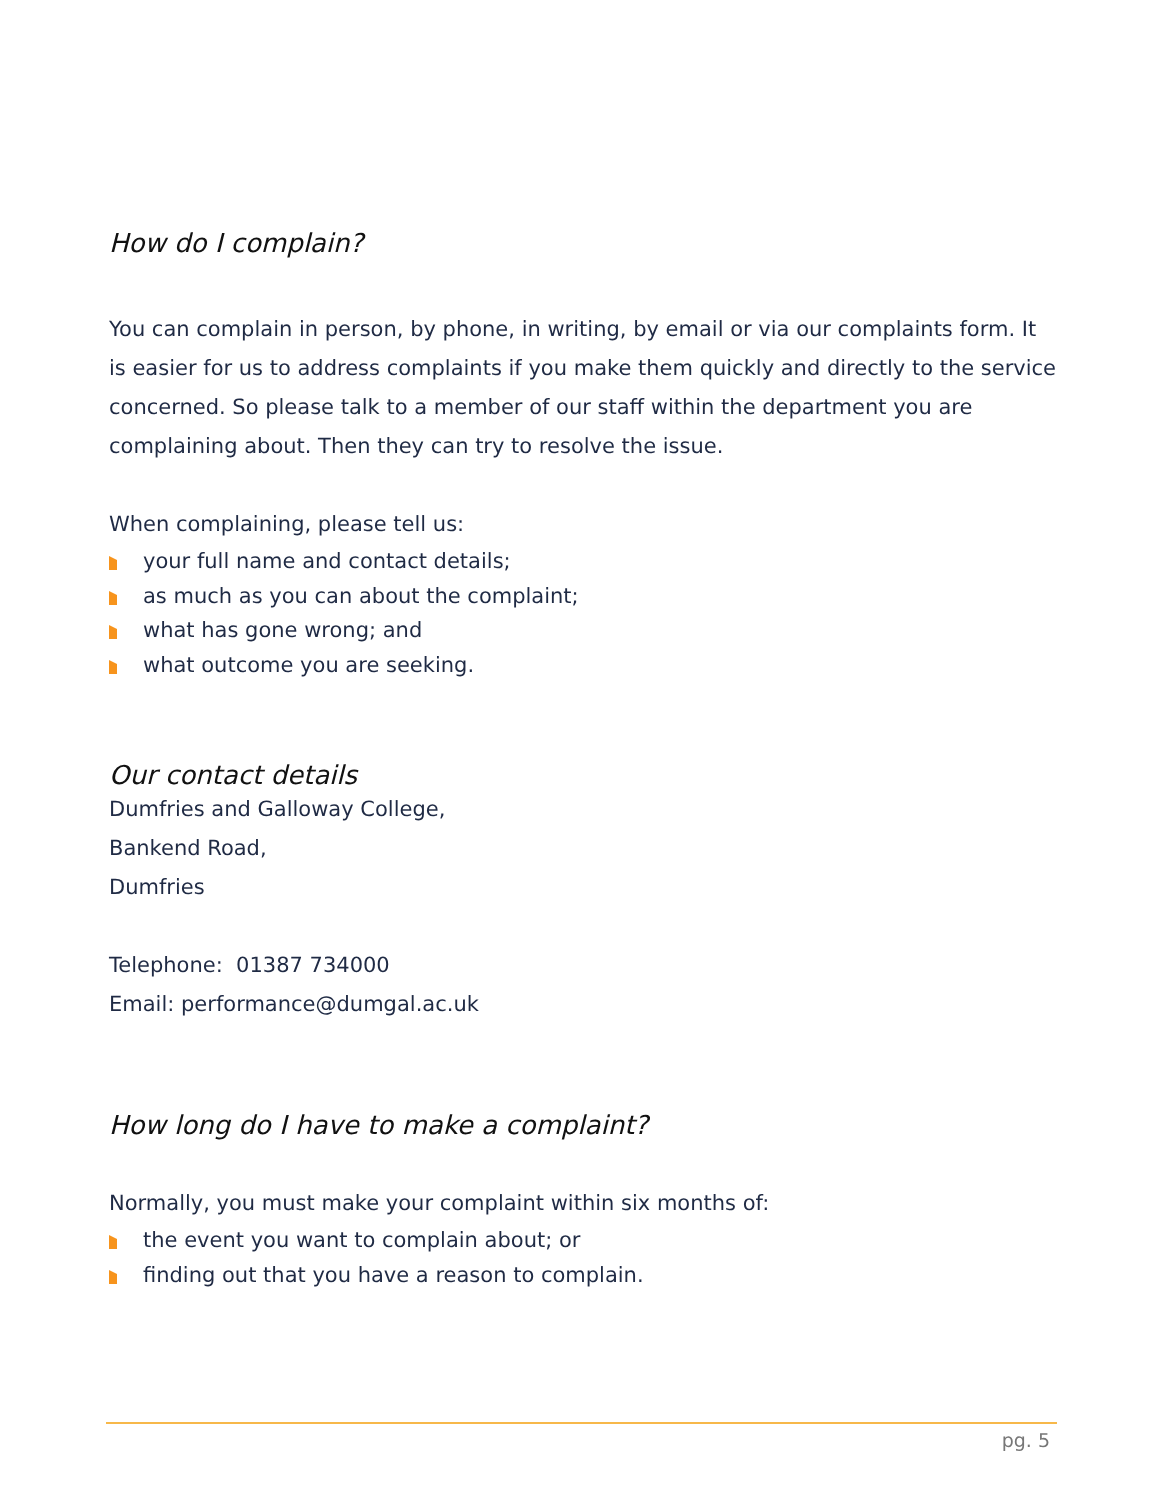How do I complain?
You can complain in person, by phone, in writing, by email or via our complaints form. It is easier for us to address complaints if you make them quickly and directly to the service concerned. So please talk to a member of our staff within the department you are complaining about. Then they can try to resolve the issue.
When complaining, please tell us:
your full name and contact details;
as much as you can about the complaint;
what has gone wrong; and
what outcome you are seeking.
Our contact details
Dumfries and Galloway College,
Bankend Road,
Dumfries
Telephone: 01387 734000
Email: performance@dumgal.ac.uk
How long do I have to make a complaint?
Normally, you must make your complaint within six months of:
the event you want to complain about; or
finding out that you have a reason to complain.
pg. 5